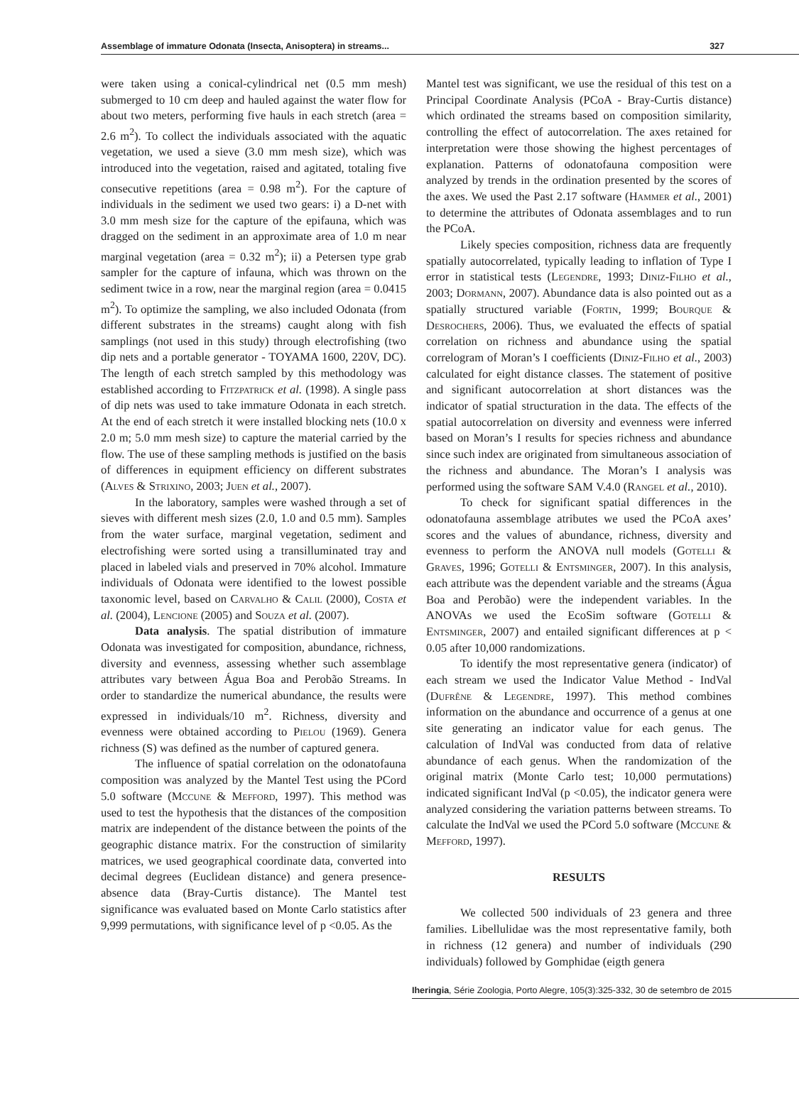Assemblage of immature Odonata (Insecta, Anisoptera) in streams... 327
were taken using a conical-cylindrical net (0.5 mm mesh) submerged to 10 cm deep and hauled against the water flow for about two meters, performing five hauls in each stretch (area = 2.6 m<sup>2</sup>). To collect the individuals associated with the aquatic vegetation, we used a sieve (3.0 mm mesh size), which was introduced into the vegetation, raised and agitated, totaling five consecutive repetitions (area = 0.98 m<sup>2</sup>). For the capture of individuals in the sediment we used two gears: i) a D-net with 3.0 mm mesh size for the capture of the epifauna, which was dragged on the sediment in an approximate area of 1.0 m near marginal vegetation (area = 0.32 m<sup>2</sup>); ii) a Petersen type grab sampler for the capture of infauna, which was thrown on the sediment twice in a row, near the marginal region (area = 0.0415 m<sup>2</sup>). To optimize the sampling, we also included Odonata (from different substrates in the streams) caught along with fish samplings (not used in this study) through electrofishing (two dip nets and a portable generator - TOYAMA 1600, 220V, DC). The length of each stretch sampled by this methodology was established according to Fitzpatrick et al. (1998). A single pass of dip nets was used to take immature Odonata in each stretch. At the end of each stretch it were installed blocking nets (10.0 x 2.0 m; 5.0 mm mesh size) to capture the material carried by the flow. The use of these sampling methods is justified on the basis of differences in equipment efficiency on different substrates (Alves & Strixino, 2003; Juen et al., 2007).
In the laboratory, samples were washed through a set of sieves with different mesh sizes (2.0, 1.0 and 0.5 mm). Samples from the water surface, marginal vegetation, sediment and electrofishing were sorted using a transilluminated tray and placed in labeled vials and preserved in 70% alcohol. Immature individuals of Odonata were identified to the lowest possible taxonomic level, based on Carvalho & Calil (2000), Costa et al. (2004), Lencione (2005) and Souza et al. (2007).
Data analysis. The spatial distribution of immature Odonata was investigated for composition, abundance, richness, diversity and evenness, assessing whether such assemblage attributes vary between Água Boa and Perobão Streams. In order to standardize the numerical abundance, the results were expressed in individuals/10 m<sup>2</sup>. Richness, diversity and evenness were obtained according to Pielou (1969). Genera richness (S) was defined as the number of captured genera.
The influence of spatial correlation on the odonatofauna composition was analyzed by the Mantel Test using the PCord 5.0 software (Mccune & Mefford, 1997). This method was used to test the hypothesis that the distances of the composition matrix are independent of the distance between the points of the geographic distance matrix. For the construction of similarity matrices, we used geographical coordinate data, converted into decimal degrees (Euclidean distance) and genera presence-absence data (Bray-Curtis distance). The Mantel test significance was evaluated based on Monte Carlo statistics after 9,999 permutations, with significance level of p <0.05. As the
Mantel test was significant, we use the residual of this test on a Principal Coordinate Analysis (PCoA - Bray-Curtis distance) which ordinated the streams based on composition similarity, controlling the effect of autocorrelation. The axes retained for interpretation were those showing the highest percentages of explanation. Patterns of odonatofauna composition were analyzed by trends in the ordination presented by the scores of the axes. We used the Past 2.17 software (Hammer et al., 2001) to determine the attributes of Odonata assemblages and to run the PCoA.
Likely species composition, richness data are frequently spatially autocorrelated, typically leading to inflation of Type I error in statistical tests (Legendre, 1993; Diniz-Filho et al., 2003; Dormann, 2007). Abundance data is also pointed out as a spatially structured variable (Fortin, 1999; Bourque & Desrochers, 2006). Thus, we evaluated the effects of spatial correlation on richness and abundance using the spatial correlogram of Moran’s I coefficients (Diniz-Filho et al., 2003) calculated for eight distance classes. The statement of positive and significant autocorrelation at short distances was the indicator of spatial structuration in the data. The effects of the spatial autocorrelation on diversity and evenness were inferred based on Moran’s I results for species richness and abundance since such index are originated from simultaneous association of the richness and abundance. The Moran’s I analysis was performed using the software SAM V.4.0 (Rangel et al., 2010).
To check for significant spatial differences in the odonatofauna assemblage atributes we used the PCoA axes’ scores and the values of abundance, richness, diversity and evenness to perform the ANOVA null models (Gotelli & Graves, 1996; Gotelli & Entsminger, 2007). In this analysis, each attribute was the dependent variable and the streams (Água Boa and Perobão) were the independent variables. In the ANOVAs we used the EcoSim software (Gotelli & Entsminger, 2007) and entailed significant differences at p < 0.05 after 10,000 randomizations.
To identify the most representative genera (indicator) of each stream we used the Indicator Value Method - IndVal (Dufrêne & Legendre, 1997). This method combines information on the abundance and occurrence of a genus at one site generating an indicator value for each genus. The calculation of IndVal was conducted from data of relative abundance of each genus. When the randomization of the original matrix (Monte Carlo test; 10,000 permutations) indicated significant IndVal (p <0.05), the indicator genera were analyzed considering the variation patterns between streams. To calculate the IndVal we used the PCord 5.0 software (Mccune & Mefford, 1997).
RESULTS
We collected 500 individuals of 23 genera and three families. Libellulidae was the most representative family, both in richness (12 genera) and number of individuals (290 individuals) followed by Gomphidae (eigth genera
Iheringia, Série Zoologia, Porto Alegre, 105(3):325-332, 30 de setembro de 2015